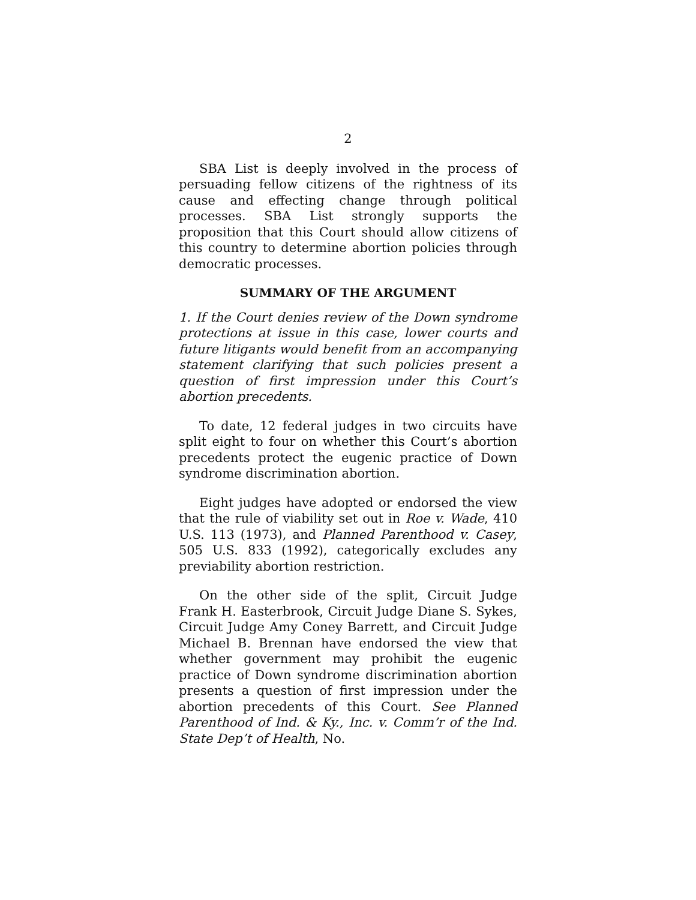2
SBA List is deeply involved in the process of persuading fellow citizens of the rightness of its cause and effecting change through political processes. SBA List strongly supports the proposition that this Court should allow citizens of this country to determine abortion policies through democratic processes.
SUMMARY OF THE ARGUMENT
1. If the Court denies review of the Down syndrome protections at issue in this case, lower courts and future litigants would benefit from an accompanying statement clarifying that such policies present a question of first impression under this Court’s abortion precedents.
To date, 12 federal judges in two circuits have split eight to four on whether this Court’s abortion precedents protect the eugenic practice of Down syndrome discrimination abortion.
Eight judges have adopted or endorsed the view that the rule of viability set out in Roe v. Wade, 410 U.S. 113 (1973), and Planned Parenthood v. Casey, 505 U.S. 833 (1992), categorically excludes any previability abortion restriction.
On the other side of the split, Circuit Judge Frank H. Easterbrook, Circuit Judge Diane S. Sykes, Circuit Judge Amy Coney Barrett, and Circuit Judge Michael B. Brennan have endorsed the view that whether government may prohibit the eugenic practice of Down syndrome discrimination abortion presents a question of first impression under the abortion precedents of this Court. See Planned Parenthood of Ind. & Ky., Inc. v. Comm’r of the Ind. State Dep’t of Health, No.